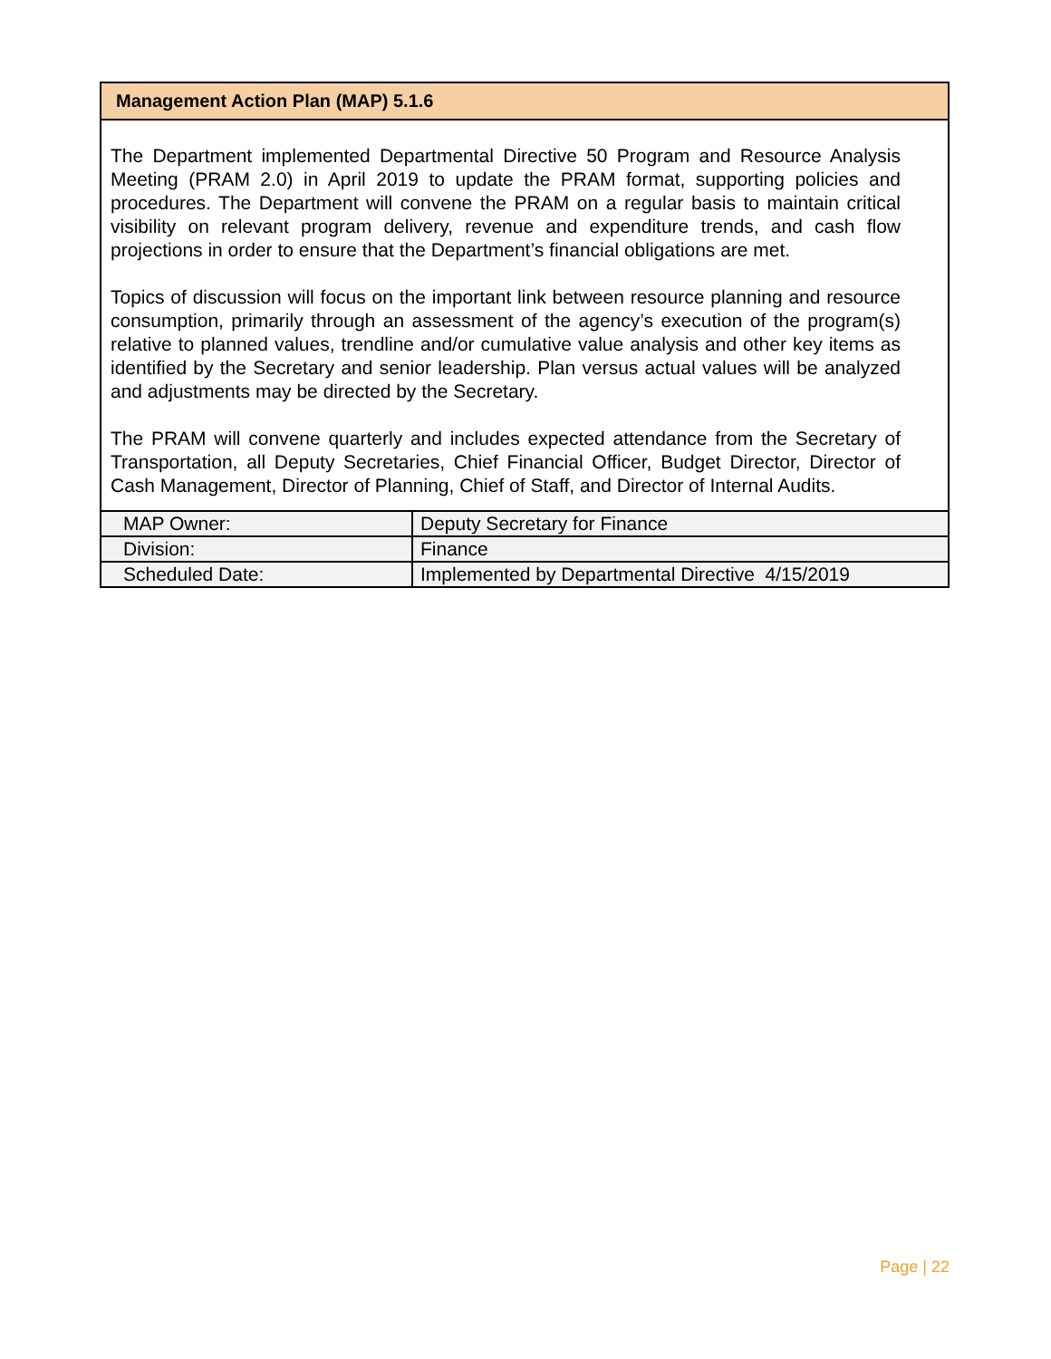Management Action Plan (MAP) 5.1.6
The Department implemented Departmental Directive 50 Program and Resource Analysis Meeting (PRAM 2.0) in April 2019 to update the PRAM format, supporting policies and procedures. The Department will convene the PRAM on a regular basis to maintain critical visibility on relevant program delivery, revenue and expenditure trends, and cash flow projections in order to ensure that the Department’s financial obligations are met.
Topics of discussion will focus on the important link between resource planning and resource consumption, primarily through an assessment of the agency’s execution of the program(s) relative to planned values, trendline and/or cumulative value analysis and other key items as identified by the Secretary and senior leadership. Plan versus actual values will be analyzed and adjustments may be directed by the Secretary.
The PRAM will convene quarterly and includes expected attendance from the Secretary of Transportation, all Deputy Secretaries, Chief Financial Officer, Budget Director, Director of Cash Management, Director of Planning, Chief of Staff, and Director of Internal Audits.
| MAP Owner: | Deputy Secretary for Finance |
| Division: | Finance |
| Scheduled Date: | Implemented by Departmental Directive 4/15/2019 |
Page | 22